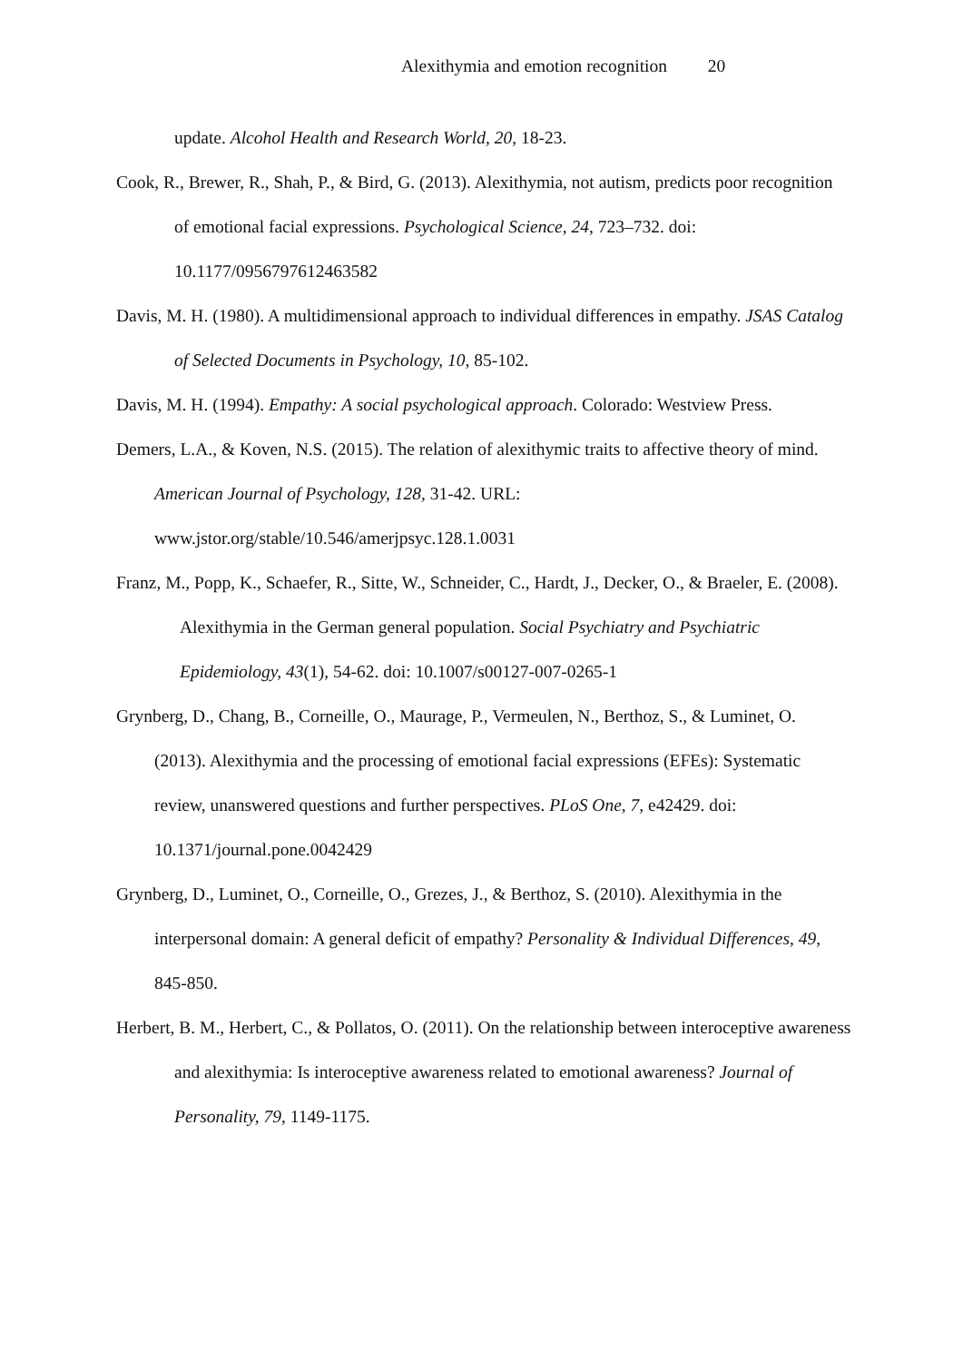Alexithymia and emotion recognition 20
update. Alcohol Health and Research World, 20, 18-23.
Cook, R., Brewer, R., Shah, P., & Bird, G. (2013). Alexithymia, not autism, predicts poor recognition of emotional facial expressions. Psychological Science, 24, 723–732. doi: 10.1177/0956797612463582
Davis, M. H. (1980). A multidimensional approach to individual differences in empathy. JSAS Catalog of Selected Documents in Psychology, 10, 85-102.
Davis, M. H. (1994). Empathy: A social psychological approach. Colorado: Westview Press.
Demers, L.A., & Koven, N.S. (2015). The relation of alexithymic traits to affective theory of mind. American Journal of Psychology, 128, 31-42. URL: www.jstor.org/stable/10.546/amerjpsyc.128.1.0031
Franz, M., Popp, K., Schaefer, R., Sitte, W., Schneider, C., Hardt, J., Decker, O., & Braeler, E. (2008). Alexithymia in the German general population. Social Psychiatry and Psychiatric Epidemiology, 43(1), 54-62. doi: 10.1007/s00127-007-0265-1
Grynberg, D., Chang, B., Corneille, O., Maurage, P., Vermeulen, N., Berthoz, S., & Luminet, O. (2013). Alexithymia and the processing of emotional facial expressions (EFEs): Systematic review, unanswered questions and further perspectives. PLoS One, 7, e42429. doi: 10.1371/journal.pone.0042429
Grynberg, D., Luminet, O., Corneille, O., Grezes, J., & Berthoz, S. (2010). Alexithymia in the interpersonal domain: A general deficit of empathy? Personality & Individual Differences, 49, 845-850.
Herbert, B. M., Herbert, C., & Pollatos, O. (2011). On the relationship between interoceptive awareness and alexithymia: Is interoceptive awareness related to emotional awareness? Journal of Personality, 79, 1149-1175.